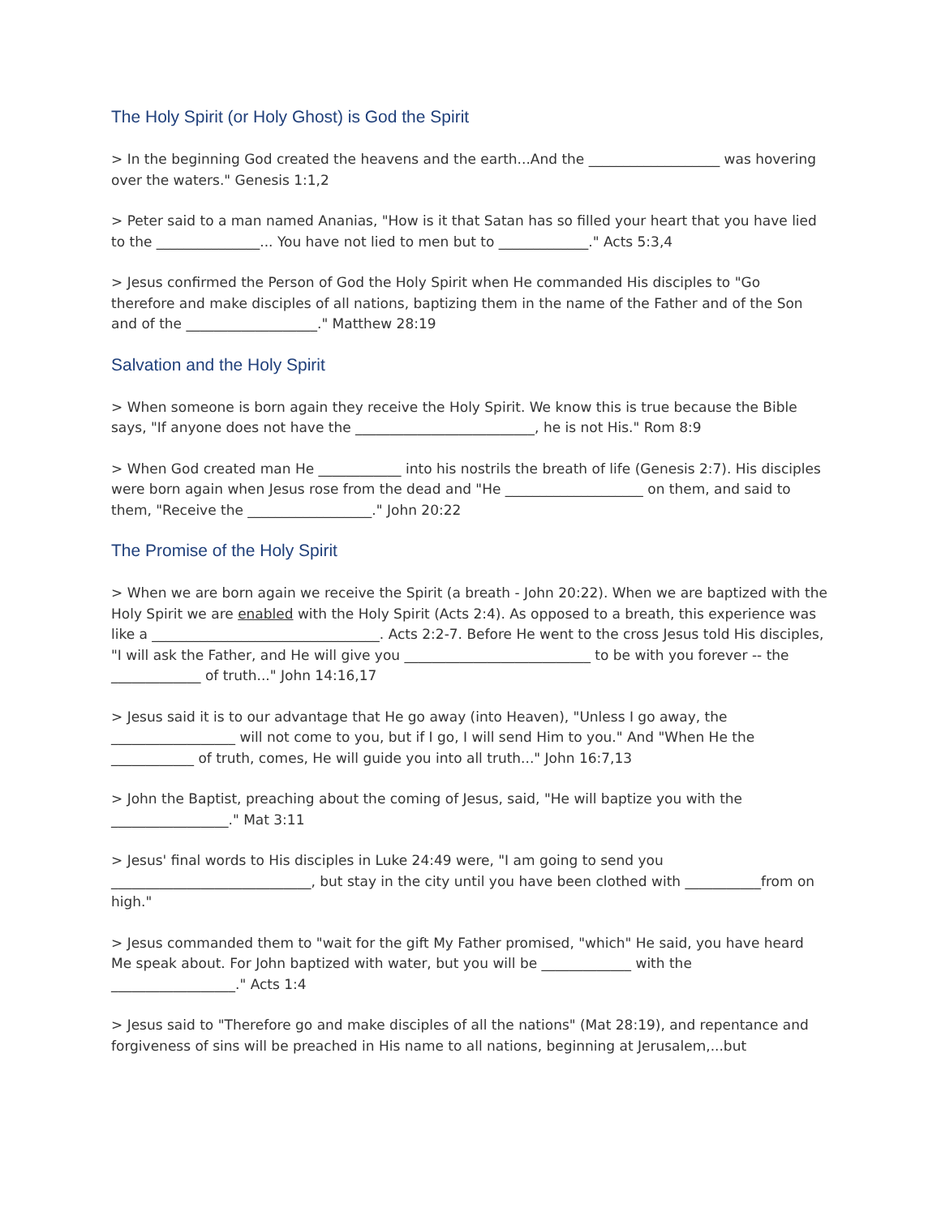The Holy Spirit (or Holy Ghost) is God the Spirit
> In the beginning God created the heavens and the earth...And the ___________________ was hovering over the waters." Genesis 1:1,2
> Peter said to a man named Ananias, "How is it that Satan has so filled your heart that you have lied to the _______________... You have not lied to men but to _____________." Acts 5:3,4
> Jesus confirmed the Person of God the Holy Spirit when He commanded His disciples to "Go therefore and make disciples of all nations, baptizing them in the name of the Father and of the Son and of the ___________________." Matthew 28:19
Salvation and the Holy Spirit
> When someone is born again they receive the Holy Spirit. We know this is true because the Bible says, "If anyone does not have the __________________________, he is not His." Rom 8:9
> When God created man He ____________ into his nostrils the breath of life (Genesis 2:7). His disciples were born again when Jesus rose from the dead and "He ____________________ on them, and said to them, "Receive the __________________." John 20:22
The Promise of the Holy Spirit
> When we are born again we receive the Spirit (a breath - John 20:22). When we are baptized with the Holy Spirit we are enabled with the Holy Spirit (Acts 2:4). As opposed to a breath, this experience was like a _________________________________. Acts 2:2-7. Before He went to the cross Jesus told His disciples, "I will ask the Father, and He will give you ___________________________ to be with you forever -- the _____________ of truth..." John 14:16,17
> Jesus said it is to our advantage that He go away (into Heaven), "Unless I go away, the __________________ will not come to you, but if I go, I will send Him to you." And "When He the ____________ of truth, comes, He will guide you into all truth..." John 16:7,13
> John the Baptist, preaching about the coming of Jesus, said, "He will baptize you with the _________________." Mat 3:11
> Jesus' final words to His disciples in Luke 24:49 were, "I am going to send you _____________________________, but stay in the city until you have been clothed with ___________from on high."
> Jesus commanded them to "wait for the gift My Father promised, "which" He said, you have heard Me speak about. For John baptized with water, but you will be _____________ with the __________________." Acts 1:4
> Jesus said to "Therefore go and make disciples of all the nations" (Mat 28:19), and repentance and forgiveness of sins will be preached in His name to all nations, beginning at Jerusalem,...but